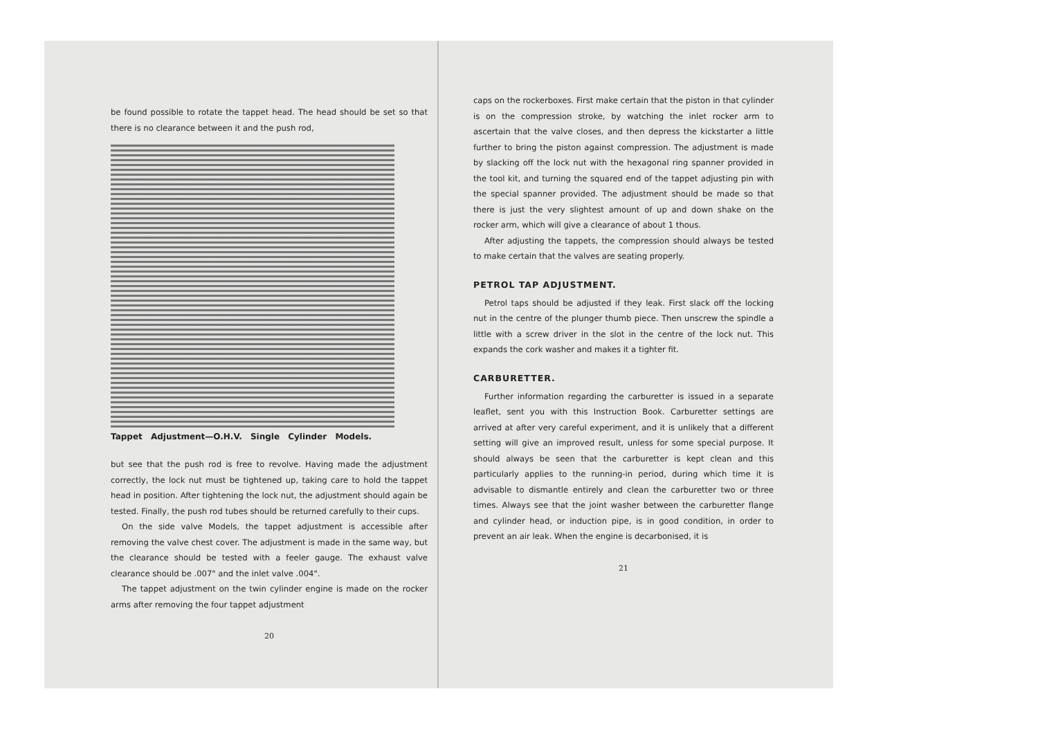be found possible to rotate the tappet head. The head should be set so that there is no clearance between it and the push rod,
Tappet Adjustment—O.H.V. Single Cylinder Models.
but see that the push rod is free to revolve. Having made the adjustment correctly, the lock nut must be tightened up, taking care to hold the tappet head in position. After tightening the lock nut, the adjustment should again be tested. Finally, the push rod tubes should be returned carefully to their cups.
On the side valve Models, the tappet adjustment is accessible after removing the valve chest cover. The adjustment is made in the same way, but the clearance should be tested with a feeler gauge. The exhaust valve clearance should be .007" and the inlet valve .004".
The tappet adjustment on the twin cylinder engine is made on the rocker arms after removing the four tappet adjustment
20
caps on the rockerboxes. First make certain that the piston in that cylinder is on the compression stroke, by watching the inlet rocker arm to ascertain that the valve closes, and then depress the kickstarter a little further to bring the piston against compression. The adjustment is made by slacking off the lock nut with the hexagonal ring spanner provided in the tool kit, and turning the squared end of the tappet adjusting pin with the special spanner provided. The adjustment should be made so that there is just the very slightest amount of up and down shake on the rocker arm, which will give a clearance of about 1 thous.
After adjusting the tappets, the compression should always be tested to make certain that the valves are seating properly.
PETROL TAP ADJUSTMENT.
Petrol taps should be adjusted if they leak. First slack off the locking nut in the centre of the plunger thumb piece. Then unscrew the spindle a little with a screw driver in the slot in the centre of the lock nut. This expands the cork washer and makes it a tighter fit.
CARBURETTER.
Further information regarding the carburetter is issued in a separate leaflet, sent you with this Instruction Book. Carburetter settings are arrived at after very careful experiment, and it is unlikely that a different setting will give an improved result, unless for some special purpose. It should always be seen that the carburetter is kept clean and this particularly applies to the running-in period, during which time it is advisable to dismantle entirely and clean the carburetter two or three times. Always see that the joint washer between the carburetter flange and cylinder head, or induction pipe, is in good condition, in order to prevent an air leak. When the engine is decarbonised, it is
21